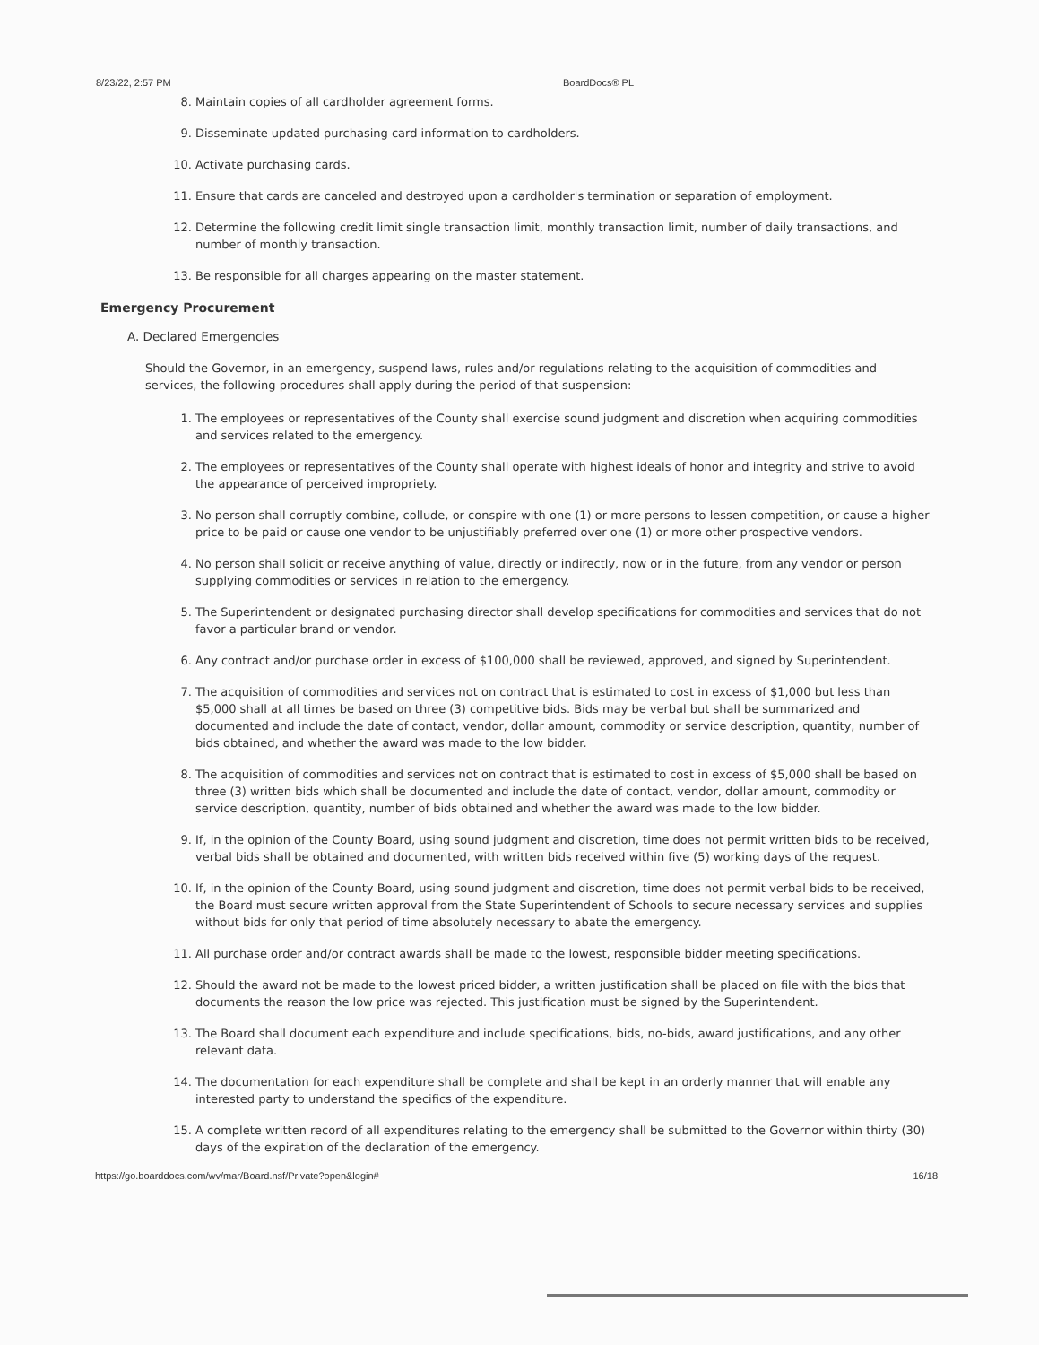8/23/22, 2:57 PM BoardDocs® PL
8. Maintain copies of all cardholder agreement forms.
9. Disseminate updated purchasing card information to cardholders.
10. Activate purchasing cards.
11. Ensure that cards are canceled and destroyed upon a cardholder's termination or separation of employment.
12. Determine the following credit limit single transaction limit, monthly transaction limit, number of daily transactions, and number of monthly transaction.
13. Be responsible for all charges appearing on the master statement.
Emergency Procurement
A. Declared Emergencies
Should the Governor, in an emergency, suspend laws, rules and/or regulations relating to the acquisition of commodities and services, the following procedures shall apply during the period of that suspension:
1. The employees or representatives of the County shall exercise sound judgment and discretion when acquiring commodities and services related to the emergency.
2. The employees or representatives of the County shall operate with highest ideals of honor and integrity and strive to avoid the appearance of perceived impropriety.
3. No person shall corruptly combine, collude, or conspire with one (1) or more persons to lessen competition, or cause a higher price to be paid or cause one vendor to be unjustifiably preferred over one (1) or more other prospective vendors.
4. No person shall solicit or receive anything of value, directly or indirectly, now or in the future, from any vendor or person supplying commodities or services in relation to the emergency.
5. The Superintendent or designated purchasing director shall develop specifications for commodities and services that do not favor a particular brand or vendor.
6. Any contract and/or purchase order in excess of $100,000 shall be reviewed, approved, and signed by Superintendent.
7. The acquisition of commodities and services not on contract that is estimated to cost in excess of $1,000 but less than $5,000 shall at all times be based on three (3) competitive bids. Bids may be verbal but shall be summarized and documented and include the date of contact, vendor, dollar amount, commodity or service description, quantity, number of bids obtained, and whether the award was made to the low bidder.
8. The acquisition of commodities and services not on contract that is estimated to cost in excess of $5,000 shall be based on three (3) written bids which shall be documented and include the date of contact, vendor, dollar amount, commodity or service description, quantity, number of bids obtained and whether the award was made to the low bidder.
9. If, in the opinion of the County Board, using sound judgment and discretion, time does not permit written bids to be received, verbal bids shall be obtained and documented, with written bids received within five (5) working days of the request.
10. If, in the opinion of the County Board, using sound judgment and discretion, time does not permit verbal bids to be received, the Board must secure written approval from the State Superintendent of Schools to secure necessary services and supplies without bids for only that period of time absolutely necessary to abate the emergency.
11. All purchase order and/or contract awards shall be made to the lowest, responsible bidder meeting specifications.
12. Should the award not be made to the lowest priced bidder, a written justification shall be placed on file with the bids that documents the reason the low price was rejected. This justification must be signed by the Superintendent.
13. The Board shall document each expenditure and include specifications, bids, no-bids, award justifications, and any other relevant data.
14. The documentation for each expenditure shall be complete and shall be kept in an orderly manner that will enable any interested party to understand the specifics of the expenditure.
15. A complete written record of all expenditures relating to the emergency shall be submitted to the Governor within thirty (30) days of the expiration of the declaration of the emergency.
https://go.boarddocs.com/wv/mar/Board.nsf/Private?open&login# 16/18